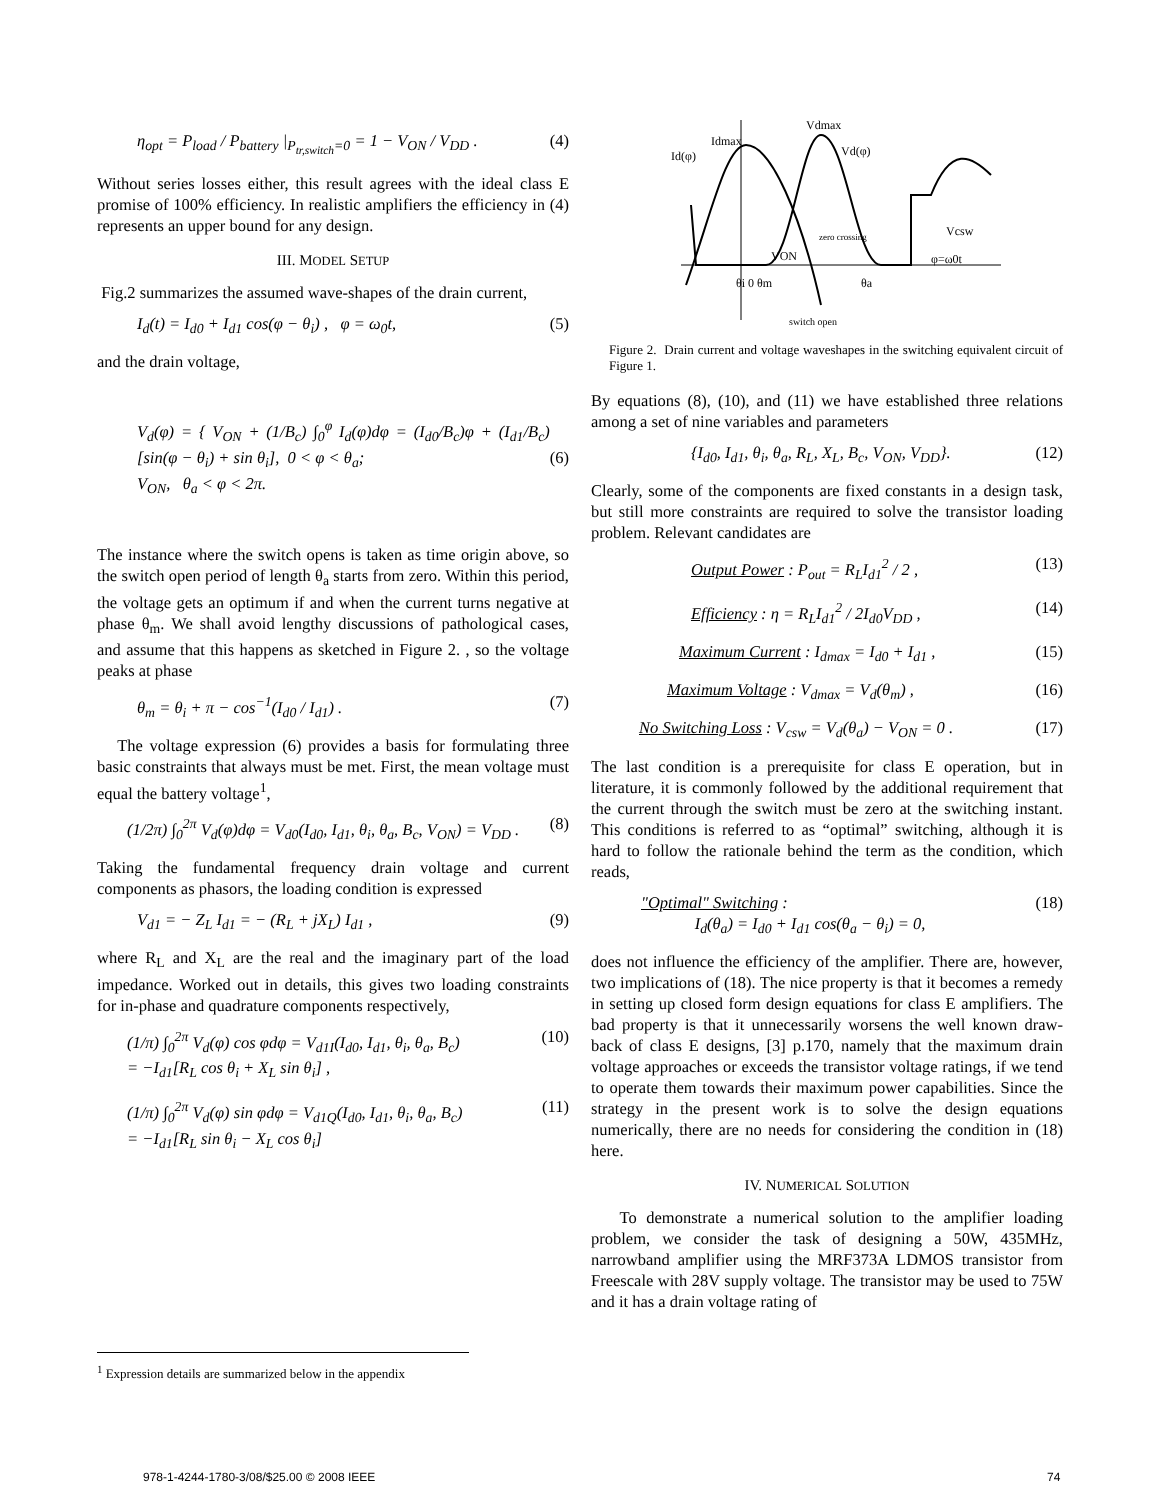η<sub>opt</sub> = P<sub>load</sub> / P<sub>battery</sub> |<sub>P<sub>tr,switch</sub>=0</sub> = 1 − V<sub>ON</sub> / V<sub>DD</sub> . (4)
Without series losses either, this result agrees with the ideal class E promise of 100% efficiency. In realistic amplifiers the efficiency in (4) represents an upper bound for any design.
III. MODEL SETUP
Fig.2 summarizes the assumed wave-shapes of the drain current,
I<sub>d</sub>(t) = I<sub>d0</sub> + I<sub>d1</sub> cos(φ − θ<sub>i</sub>) , φ = ω<sub>0</sub>t, (5)
and the drain voltage,
V<sub>d</sub>(φ) = { V<sub>ON</sub> + (1/B<sub>c</sub>) ∫<sub>0</sub><sup>φ</sup> I<sub>d</sub>(φ)dφ = (I<sub>d0</sub>/B<sub>c</sub>)φ + (I<sub>d1</sub>/B<sub>c</sub>)[sin(φ − θ<sub>i</sub>) + sin θ<sub>i</sub>], 0 < φ < θ<sub>a</sub>;
V<sub>ON</sub>, θ<sub>a</sub> < φ < 2π. (6)
The instance where the switch opens is taken as time origin above, so the switch open period of length θ<sub>a</sub> starts from zero. Within this period, the voltage gets an optimum if and when the current turns negative at phase θ<sub>m</sub>. We shall avoid lengthy discussions of pathological cases, and assume that this happens as sketched in Figure 2. , so the voltage peaks at phase
θ<sub>m</sub> = θ<sub>i</sub> + π − cos<sup>−1</sup>(I<sub>d0</sub> / I<sub>d1</sub>) . (7)
The voltage expression (6) provides a basis for formulating three basic constraints that always must be met. First, the mean voltage must equal the battery voltage<sup>1</sup>,
(1/2π) ∫<sub>0</sub><sup>2π</sup> V<sub>d</sub>(φ)dφ = V<sub>d0</sub>(I<sub>d0</sub>, I<sub>d1</sub>, θ<sub>i</sub>, θ<sub>a</sub>, B<sub>c</sub>, V<sub>ON</sub>) = V<sub>DD</sub> . (8)
Taking the fundamental frequency drain voltage and current components as phasors, the loading condition is expressed
V<sub>d1</sub> = − Z<sub>L</sub> I<sub>d1</sub> = − (R<sub>L</sub> + jX<sub>L</sub>) I<sub>d1</sub> , (9)
where R<sub>L</sub> and X<sub>L</sub> are the real and the imaginary part of the load impedance. Worked out in details, this gives two loading constraints for in-phase and quadrature components respectively,
(1/π) ∫<sub>0</sub><sup>2π</sup> V<sub>d</sub>(φ) cos φdφ = V<sub>d1I</sub>(I<sub>d0</sub>, I<sub>d1</sub>, θ<sub>i</sub>, θ<sub>a</sub>, B<sub>c</sub>)
= −I<sub>d1</sub>[R<sub>L</sub> cos θ<sub>i</sub> + X<sub>L</sub> sin θ<sub>i</sub>] , (10)
(1/π) ∫<sub>0</sub><sup>2π</sup> V<sub>d</sub>(φ) sin φdφ = V<sub>d1Q</sub>(I<sub>d0</sub>, I<sub>d1</sub>, θ<sub>i</sub>, θ<sub>a</sub>, B<sub>c</sub>)
= −I<sub>d1</sub>[R<sub>L</sub> sin θ<sub>i</sub> − X<sub>L</sub> cos θ<sub>i</sub>] (11)
Id(φ)
Idmax
Vdmax
Vd(φ)
Vcsw
VON
φ=ω0t
θi 0 θm
θa
switch open
zero crossing
Figure 2. Drain current and voltage waveshapes in the switching equivalent circuit of Figure 1.
By equations (8), (10), and (11) we have established three relations among a set of nine variables and parameters
{I<sub>d0</sub>, I<sub>d1</sub>, θ<sub>i</sub>, θ<sub>a</sub>, R<sub>L</sub>, X<sub>L</sub>, B<sub>c</sub>, V<sub>ON</sub>, V<sub>DD</sub>}. (12)
Clearly, some of the components are fixed constants in a design task, but still more constraints are required to solve the transistor loading problem. Relevant candidates are
Output Power : P<sub>out</sub> = R<sub>L</sub>I<sub>d1</sub><sup>2</sup> / 2 , (13)
Efficiency : η = R<sub>L</sub>I<sub>d1</sub><sup>2</sup> / 2I<sub>d0</sub>V<sub>DD</sub> , (14)
Maximum Current : I<sub>dmax</sub> = I<sub>d0</sub> + I<sub>d1</sub> , (15)
Maximum Voltage : V<sub>dmax</sub> = V<sub>d</sub>(θ<sub>m</sub>) , (16)
No Switching Loss : V<sub>csw</sub> = V<sub>d</sub>(θ<sub>a</sub>) − V<sub>ON</sub> = 0 . (17)
The last condition is a prerequisite for class E operation, but in literature, it is commonly followed by the additional requirement that the current through the switch must be zero at the switching instant. This conditions is referred to as “optimal” switching, although it is hard to follow the rationale behind the term as the condition, which reads,
"Optimal" Switching :
I<sub>d</sub>(θ<sub>a</sub>) = I<sub>d0</sub> + I<sub>d1</sub> cos(θ<sub>a</sub> − θ<sub>i</sub>) = 0, (18)
does not influence the efficiency of the amplifier. There are, however, two implications of (18). The nice property is that it becomes a remedy in setting up closed form design equations for class E amplifiers. The bad property is that it unnecessarily worsens the well known draw-back of class E designs, [3] p.170, namely that the maximum drain voltage approaches or exceeds the transistor voltage ratings, if we tend to operate them towards their maximum power capabilities. Since the strategy in the present work is to solve the design equations numerically, there are no needs for considering the condition in (18) here.
IV. NUMERICAL SOLUTION
To demonstrate a numerical solution to the amplifier loading problem, we consider the task of designing a 50W, 435MHz, narrowband amplifier using the MRF373A LDMOS transistor from Freescale with 28V supply voltage. The transistor may be used to 75W and it has a drain voltage rating of
<sup>1</sup> Expression details are summarized below in the appendix
978-1-4244-1780-3/08/$25.00 © 2008 IEEE
74